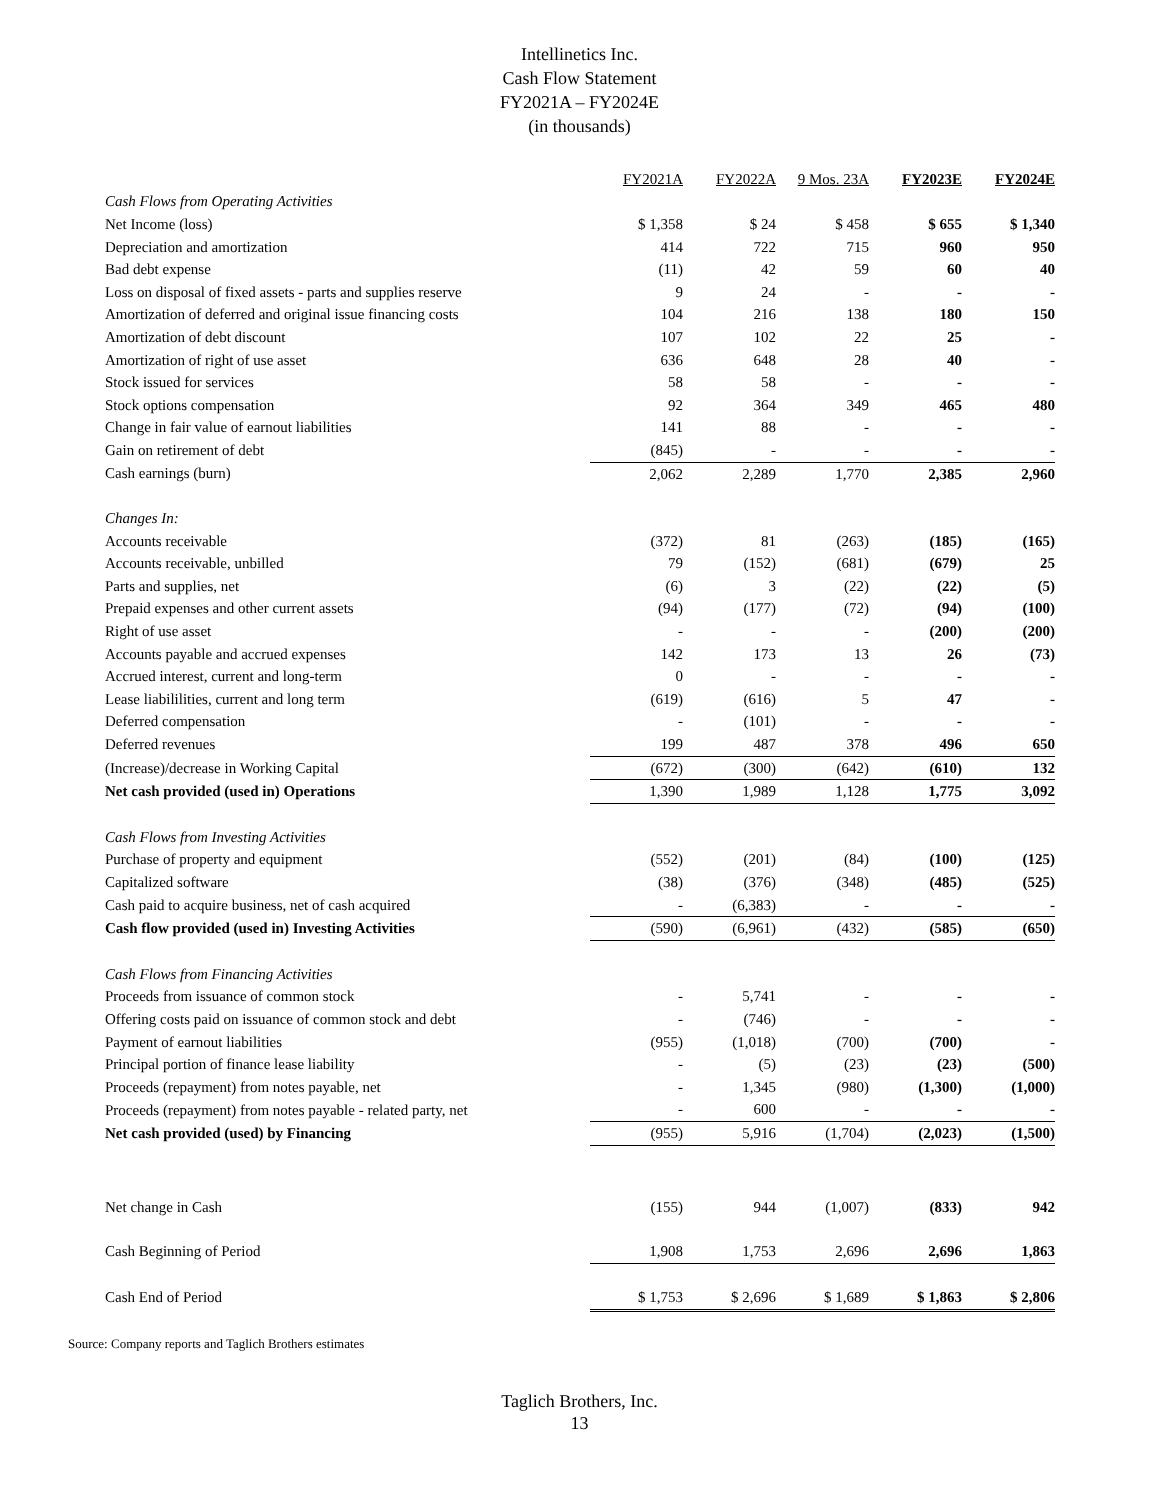Intellinetics Inc.
Cash Flow Statement
FY2021A – FY2024E
(in thousands)
| | FY2021A | FY2022A | 9 Mos. 23A | FY2023E | FY2024E |
| Cash Flows from Operating Activities | | | | | |
| Net Income (loss) | $ 1,358 | $ 24 | $ 458 | $ 655 | $ 1,340 |
| Depreciation and amortization | 414 | 722 | 715 | 960 | 950 |
| Bad debt expense | (11) | 42 | 59 | 60 | 40 |
| Loss on disposal of fixed assets - parts and supplies reserve | 9 | 24 | - | - | - |
| Amortization of deferred and original issue financing costs | 104 | 216 | 138 | 180 | 150 |
| Amortization of debt discount | 107 | 102 | 22 | 25 | - |
| Amortization of right of use asset | 636 | 648 | 28 | 40 | - |
| Stock issued for services | 58 | 58 | - | - | - |
| Stock options compensation | 92 | 364 | 349 | 465 | 480 |
| Change in fair value of earnout liabilities | 141 | 88 | - | - | - |
| Gain on retirement of debt | (845) | - | - | - | - |
| Cash earnings (burn) | 2,062 | 2,289 | 1,770 | 2,385 | 2,960 |
| Changes In: | | | | | |
| Accounts receivable | (372) | 81 | (263) | (185) | (165) |
| Accounts receivable, unbilled | 79 | (152) | (681) | (679) | 25 |
| Parts and supplies, net | (6) | 3 | (22) | (22) | (5) |
| Prepaid expenses and other current assets | (94) | (177) | (72) | (94) | (100) |
| Right of use asset | - | - | - | (200) | (200) |
| Accounts payable and accrued expenses | 142 | 173 | 13 | 26 | (73) |
| Accrued interest, current and long-term | 0 | - | - | - | - |
| Lease liabililities, current and long term | (619) | (616) | 5 | 47 | - |
| Deferred compensation | - | (101) | - | - | - |
| Deferred revenues | 199 | 487 | 378 | 496 | 650 |
| (Increase)/decrease in Working Capital | (672) | (300) | (642) | (610) | 132 |
| Net cash provided (used in) Operations | 1,390 | 1,989 | 1,128 | 1,775 | 3,092 |
| Cash Flows from Investing Activities | | | | | |
| Purchase of property and equipment | (552) | (201) | (84) | (100) | (125) |
| Capitalized software | (38) | (376) | (348) | (485) | (525) |
| Cash paid to acquire business, net of cash acquired | - | (6,383) | - | - | - |
| Cash flow provided (used in) Investing Activities | (590) | (6,961) | (432) | (585) | (650) |
| Cash Flows from Financing Activities | | | | | |
| Proceeds from issuance of common stock | - | 5,741 | - | - | - |
| Offering costs paid on issuance of common stock and debt | - | (746) | - | - | - |
| Payment of earnout liabilities | (955) | (1,018) | (700) | (700) | - |
| Principal portion of finance lease liability | - | (5) | (23) | (23) | (500) |
| Proceeds (repayment) from notes payable, net | - | 1,345 | (980) | (1,300) | (1,000) |
| Proceeds (repayment) from notes payable - related party, net | - | 600 | - | - | - |
| Net cash provided (used) by Financing | (955) | 5,916 | (1,704) | (2,023) | (1,500) |
| Net change in Cash | (155) | 944 | (1,007) | (833) | 942 |
| Cash Beginning of Period | 1,908 | 1,753 | 2,696 | 2,696 | 1,863 |
| Cash End of Period | $ 1,753 | $ 2,696 | $ 1,689 | $ 1,863 | $ 2,806 |
Source: Company reports and Taglich Brothers estimates
Taglich Brothers, Inc.
13